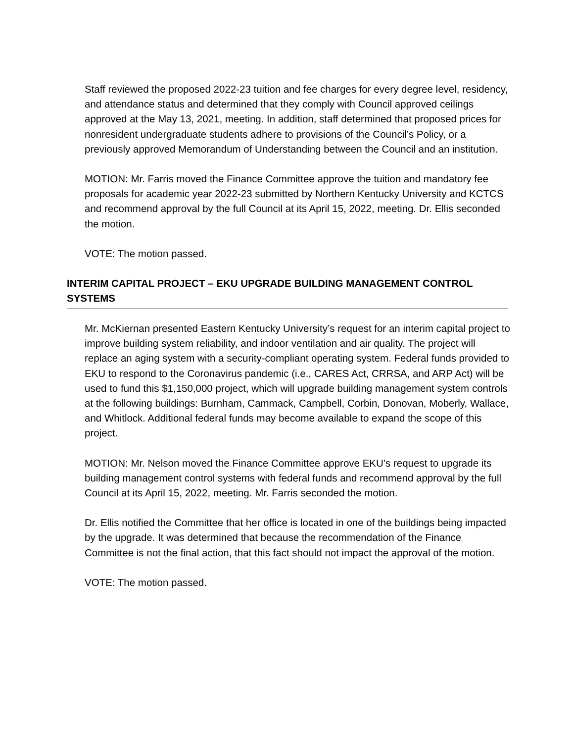Staff reviewed the proposed 2022-23 tuition and fee charges for every degree level, residency, and attendance status and determined that they comply with Council approved ceilings approved at the May 13, 2021, meeting. In addition, staff determined that proposed prices for nonresident undergraduate students adhere to provisions of the Council’s Policy, or a previously approved Memorandum of Understanding between the Council and an institution.
MOTION: Mr. Farris moved the Finance Committee approve the tuition and mandatory fee proposals for academic year 2022-23 submitted by Northern Kentucky University and KCTCS and recommend approval by the full Council at its April 15, 2022, meeting. Dr. Ellis seconded the motion.
VOTE: The motion passed.
INTERIM CAPITAL PROJECT – EKU UPGRADE BUILDING MANAGEMENT CONTROL SYSTEMS
Mr. McKiernan presented Eastern Kentucky University’s request for an interim capital project to improve building system reliability, and indoor ventilation and air quality. The project will replace an aging system with a security-compliant operating system. Federal funds provided to EKU to respond to the Coronavirus pandemic (i.e., CARES Act, CRRSA, and ARP Act) will be used to fund this $1,150,000 project, which will upgrade building management system controls at the following buildings: Burnham, Cammack, Campbell, Corbin, Donovan, Moberly, Wallace, and Whitlock. Additional federal funds may become available to expand the scope of this project.
MOTION: Mr. Nelson moved the Finance Committee approve EKU’s request to upgrade its building management control systems with federal funds and recommend approval by the full Council at its April 15, 2022, meeting. Mr. Farris seconded the motion.
Dr. Ellis notified the Committee that her office is located in one of the buildings being impacted by the upgrade. It was determined that because the recommendation of the Finance Committee is not the final action, that this fact should not impact the approval of the motion.
VOTE: The motion passed.